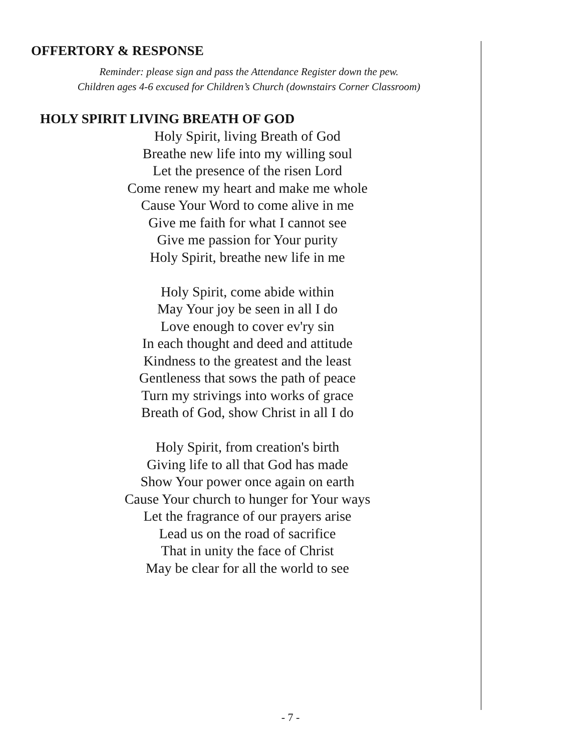OFFERTORY & RESPONSE
Reminder: please sign and pass the Attendance Register down the pew.
Children ages 4-6 excused for Children’s Church (downstairs Corner Classroom)
HOLY SPIRIT LIVING BREATH OF GOD
Holy Spirit, living Breath of God
Breathe new life into my willing soul
Let the presence of the risen Lord
Come renew my heart and make me whole
Cause Your Word to come alive in me
Give me faith for what I cannot see
Give me passion for Your purity
Holy Spirit, breathe new life in me
Holy Spirit, come abide within
May Your joy be seen in all I do
Love enough to cover ev'ry sin
In each thought and deed and attitude
Kindness to the greatest and the least
Gentleness that sows the path of peace
Turn my strivings into works of grace
Breath of God, show Christ in all I do
Holy Spirit, from creation's birth
Giving life to all that God has made
Show Your power once again on earth
Cause Your church to hunger for Your ways
Let the fragrance of our prayers arise
Lead us on the road of sacrifice
That in unity the face of Christ
May be clear for all the world to see
- 7 -